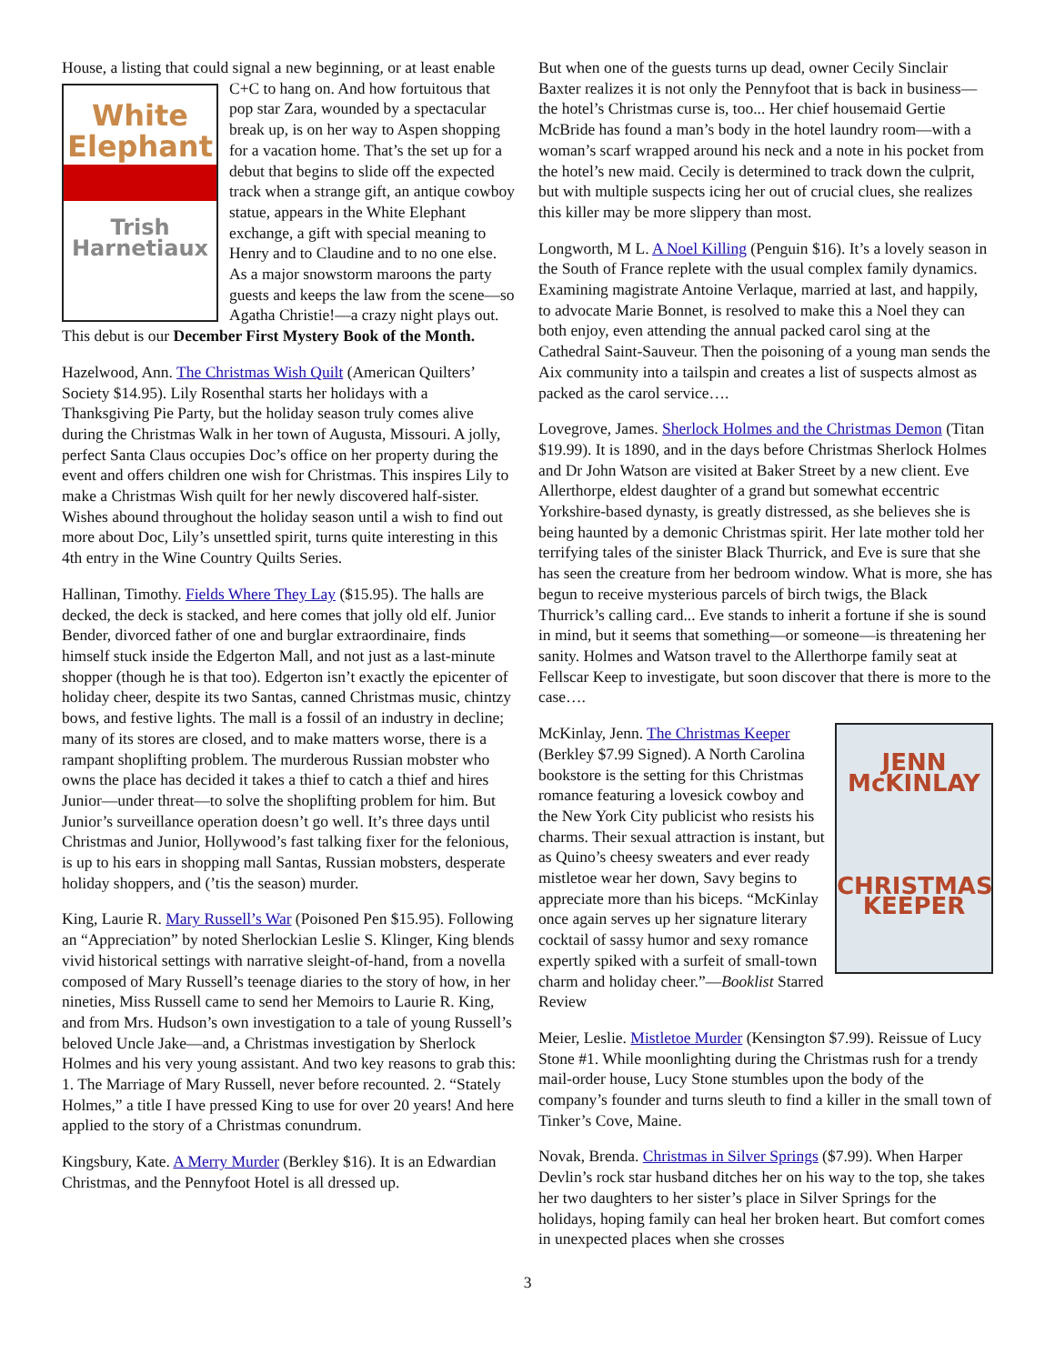House, a listing that could signal a new beginning, or at least White
Elephant
Trish
Harnetiaux enable C+C to hang on. And how fortuitous that pop star Zara, wounded by a spectacular break up, is on her way to Aspen shopping for a vacation home. That’s the set up for a debut that begins to slide off the expected track when a strange gift, an antique cowboy statue, appears in the White Elephant exchange, a gift with special meaning to Henry and to Claudine and to no one else. As a major snowstorm maroons the party guests and keeps the law from the scene—so Agatha Christie!—a crazy night plays out. This debut is our December First Mystery Book of the Month.
Hazelwood, Ann. The Christmas Wish Quilt (American Quilters’ Society $14.95). Lily Rosenthal starts her holidays with a Thanksgiving Pie Party, but the holiday season truly comes alive during the Christmas Walk in her town of Augusta, Missouri. A jolly, perfect Santa Claus occupies Doc’s office on her property during the event and offers children one wish for Christmas. This inspires Lily to make a Christmas Wish quilt for her newly discovered half-sister. Wishes abound throughout the holiday season until a wish to find out more about Doc, Lily’s unsettled spirit, turns quite interesting in this 4th entry in the Wine Country Quilts Series.
Hallinan, Timothy. Fields Where They Lay ($15.95). The halls are decked, the deck is stacked, and here comes that jolly old elf. Junior Bender, divorced father of one and burglar extraordinaire, finds himself stuck inside the Edgerton Mall, and not just as a last-minute shopper (though he is that too). Edgerton isn’t exactly the epicenter of holiday cheer, despite its two Santas, canned Christmas music, chintzy bows, and festive lights. The mall is a fossil of an industry in decline; many of its stores are closed, and to make matters worse, there is a rampant shoplifting problem. The murderous Russian mobster who owns the place has decided it takes a thief to catch a thief and hires Junior—under threat—to solve the shoplifting problem for him. But Junior’s surveillance operation doesn’t go well. It’s three days until Christmas and Junior, Hollywood’s fast talking fixer for the felonious, is up to his ears in shopping mall Santas, Russian mobsters, desperate holiday shoppers, and (’tis the season) murder.
King, Laurie R. Mary Russell’s War (Poisoned Pen $15.95). Following an “Appreciation” by noted Sherlockian Leslie S. Klinger, King blends vivid historical settings with narrative sleight-of-hand, from a novella composed of Mary Russell’s teenage diaries to the story of how, in her nineties, Miss Russell came to send her Memoirs to Laurie R. King, and from Mrs. Hudson’s own investigation to a tale of young Russell’s beloved Uncle Jake—and, a Christmas investigation by Sherlock Holmes and his very young assistant. And two key reasons to grab this: 1. The Marriage of Mary Russell, never before recounted. 2. “Stately Holmes,” a title I have pressed King to use for over 20 years! And here applied to the story of a Christmas conundrum.
Kingsbury, Kate. A Merry Murder (Berkley $16). It is an Edwardian Christmas, and the Pennyfoot Hotel is all dressed up.
But when one of the guests turns up dead, owner Cecily Sinclair Baxter realizes it is not only the Pennyfoot that is back in business—the hotel’s Christmas curse is, too... Her chief housemaid Gertie McBride has found a man’s body in the hotel laundry room—with a woman’s scarf wrapped around his neck and a note in his pocket from the hotel’s new maid. Cecily is determined to track down the culprit, but with multiple suspects icing her out of crucial clues, she realizes this killer may be more slippery than most.
Longworth, M L. A Noel Killing (Penguin $16). It’s a lovely season in the South of France replete with the usual complex family dynamics. Examining magistrate Antoine Verlaque, married at last, and happily, to advocate Marie Bonnet, is resolved to make this a Noel they can both enjoy, even attending the annual packed carol sing at the Cathedral Saint-Sauveur. Then the poisoning of a young man sends the Aix community into a tailspin and creates a list of suspects almost as packed as the carol service….
Lovegrove, James. Sherlock Holmes and the Christmas Demon (Titan $19.99). It is 1890, and in the days before Christmas Sherlock Holmes and Dr John Watson are visited at Baker Street by a new client. Eve Allerthorpe, eldest daughter of a grand but somewhat eccentric Yorkshire-based dynasty, is greatly distressed, as she believes she is being haunted by a demonic Christmas spirit. Her late mother told her terrifying tales of the sinister Black Thurrick, and Eve is sure that she has seen the creature from her bedroom window. What is more, she has begun to receive mysterious parcels of birch twigs, the Black Thurrick’s calling card... Eve stands to inherit a fortune if she is sound in mind, but it seems that something—or someone—is threatening her sanity. Holmes and Watson travel to the Allerthorpe family seat at Fellscar Keep to investigate, but soon discover that there is more to the case….
JENN
McKINLAY
CHRISTMAS
KEEPER McKinlay, Jenn. The Christmas Keeper (Berkley $7.99 Signed). A North Carolina bookstore is the setting for this Christmas romance featuring a lovesick cowboy and the New York City publicist who resists his charms. Their sexual attraction is instant, but as Quino’s cheesy sweaters and ever ready mistletoe wear her down, Savy begins to appreciate more than his biceps. “McKinlay once again serves up her signature literary cocktail of sassy humor and sexy romance expertly spiked with a surfeit of small-town charm and holiday cheer.”—Booklist Starred Review
Meier, Leslie. Mistletoe Murder (Kensington $7.99). Reissue of Lucy Stone #1. While moonlighting during the Christmas rush for a trendy mail-order house, Lucy Stone stumbles upon the body of the company’s founder and turns sleuth to find a killer in the small town of Tinker’s Cove, Maine.
Novak, Brenda. Christmas in Silver Springs ($7.99). When Harper Devlin’s rock star husband ditches her on his way to the top, she takes her two daughters to her sister’s place in Silver Springs for the holidays, hoping family can heal her broken heart. But comfort comes in unexpected places when she crosses
3